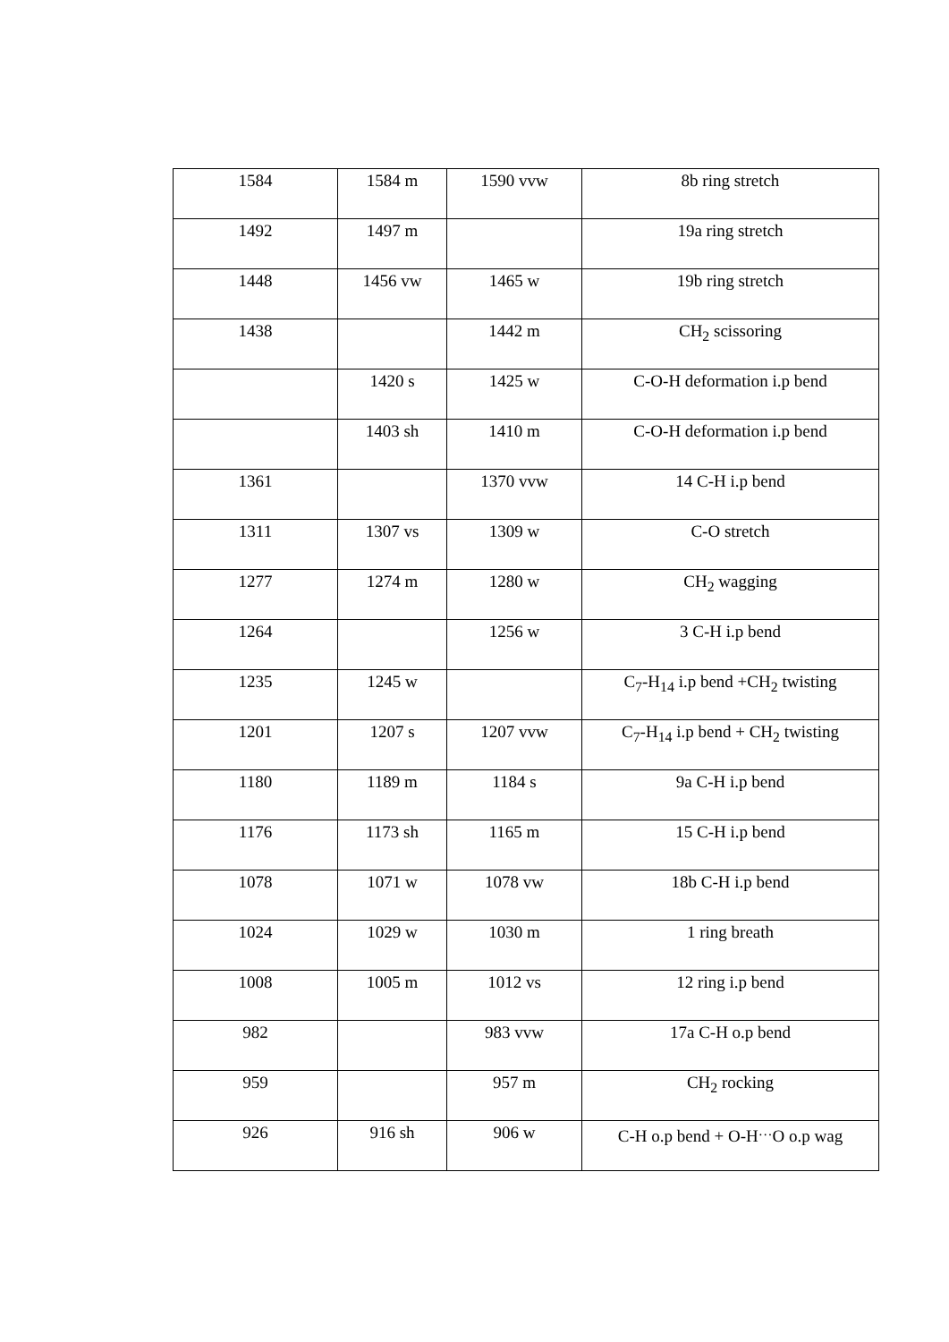| 1584 | 1584 m | 1590 vvw | 8b ring stretch |
| 1492 | 1497 m | | 19a ring stretch |
| 1448 | 1456 vw | 1465 w | 19b ring stretch |
| 1438 | | 1442 m | CH<sub>2</sub> scissoring |
| | 1420 s | 1425 w | C-O-H deformation i.p bend |
| | 1403 sh | 1410 m | C-O-H deformation i.p bend |
| 1361 | | 1370 vvw | 14 C-H i.p bend |
| 1311 | 1307 vs | 1309 w | C-O stretch |
| 1277 | 1274 m | 1280 w | CH<sub>2</sub> wagging |
| 1264 | | 1256 w | 3 C-H i.p bend |
| 1235 | 1245 w | | C<sub>7</sub>-H<sub>14</sub> i.p bend +CH<sub>2</sub> twisting |
| 1201 | 1207 s | 1207 vvw | C<sub>7</sub>-H<sub>14</sub> i.p bend + CH<sub>2</sub> twisting |
| 1180 | 1189 m | 1184 s | 9a C-H i.p bend |
| 1176 | 1173 sh | 1165 m | 15 C-H i.p bend |
| 1078 | 1071 w | 1078 vw | 18b C-H i.p bend |
| 1024 | 1029 w | 1030 m | 1 ring breath |
| 1008 | 1005 m | 1012 vs | 12 ring i.p bend |
| 982 | | 983 vvw | 17a C-H o.p bend |
| 959 | | 957 m | CH<sub>2</sub> rocking |
| 926 | 916 sh | 906 w | C-H o.p bend + O-H<sup>…</sup>O o.p wag |